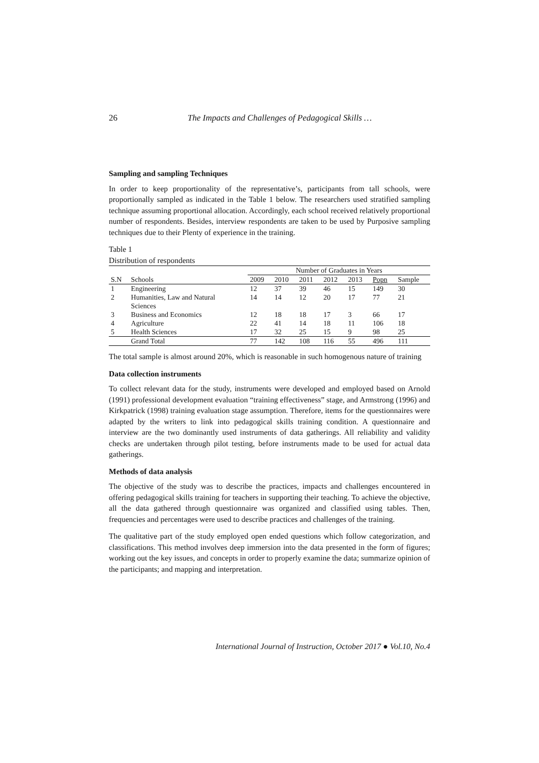26 The Impacts and Challenges of Pedagogical Skills …
Sampling and sampling Techniques
In order to keep proportionality of the representative’s, participants from tall schools, were proportionally sampled as indicated in the Table 1 below. The researchers used stratified sampling technique assuming proportional allocation. Accordingly, each school received relatively proportional number of respondents. Besides, interview respondents are taken to be used by Purposive sampling techniques due to their Plenty of experience in the training.
Table 1
Distribution of respondents
| | | Number of Graduates in Years | | | | | | |
| --- | --- | --- | --- | --- | --- | --- | --- | --- |
| S.N | Schools | 2009 | 2010 | 2011 | 2012 | 2013 | Popn | Sample |
| 1 | Engineering | 12 | 37 | 39 | 46 | 15 | 149 | 30 |
| 2 | Humanities, Law and Natural Sciences | 14 | 14 | 12 | 20 | 17 | 77 | 21 |
| 3 | Business and Economics | 12 | 18 | 18 | 17 | 3 | 66 | 17 |
| 4 | Agriculture | 22 | 41 | 14 | 18 | 11 | 106 | 18 |
| 5 | Health Sciences | 17 | 32 | 25 | 15 | 9 | 98 | 25 |
| | Grand Total | 77 | 142 | 108 | 116 | 55 | 496 | 111 |
The total sample is almost around 20%, which is reasonable in such homogenous nature of training
Data collection instruments
To collect relevant data for the study, instruments were developed and employed based on Arnold (1991) professional development evaluation “training effectiveness” stage, and Armstrong (1996) and Kirkpatrick (1998) training evaluation stage assumption. Therefore, items for the questionnaires were adapted by the writers to link into pedagogical skills training condition. A questionnaire and interview are the two dominantly used instruments of data gatherings. All reliability and validity checks are undertaken through pilot testing, before instruments made to be used for actual data gatherings.
Methods of data analysis
The objective of the study was to describe the practices, impacts and challenges encountered in offering pedagogical skills training for teachers in supporting their teaching. To achieve the objective, all the data gathered through questionnaire was organized and classified using tables. Then, frequencies and percentages were used to describe practices and challenges of the training.
The qualitative part of the study employed open ended questions which follow categorization, and classifications. This method involves deep immersion into the data presented in the form of figures; working out the key issues, and concepts in order to properly examine the data; summarize opinion of the participants; and mapping and interpretation.
International Journal of Instruction, October 2017 ● Vol.10, No.4